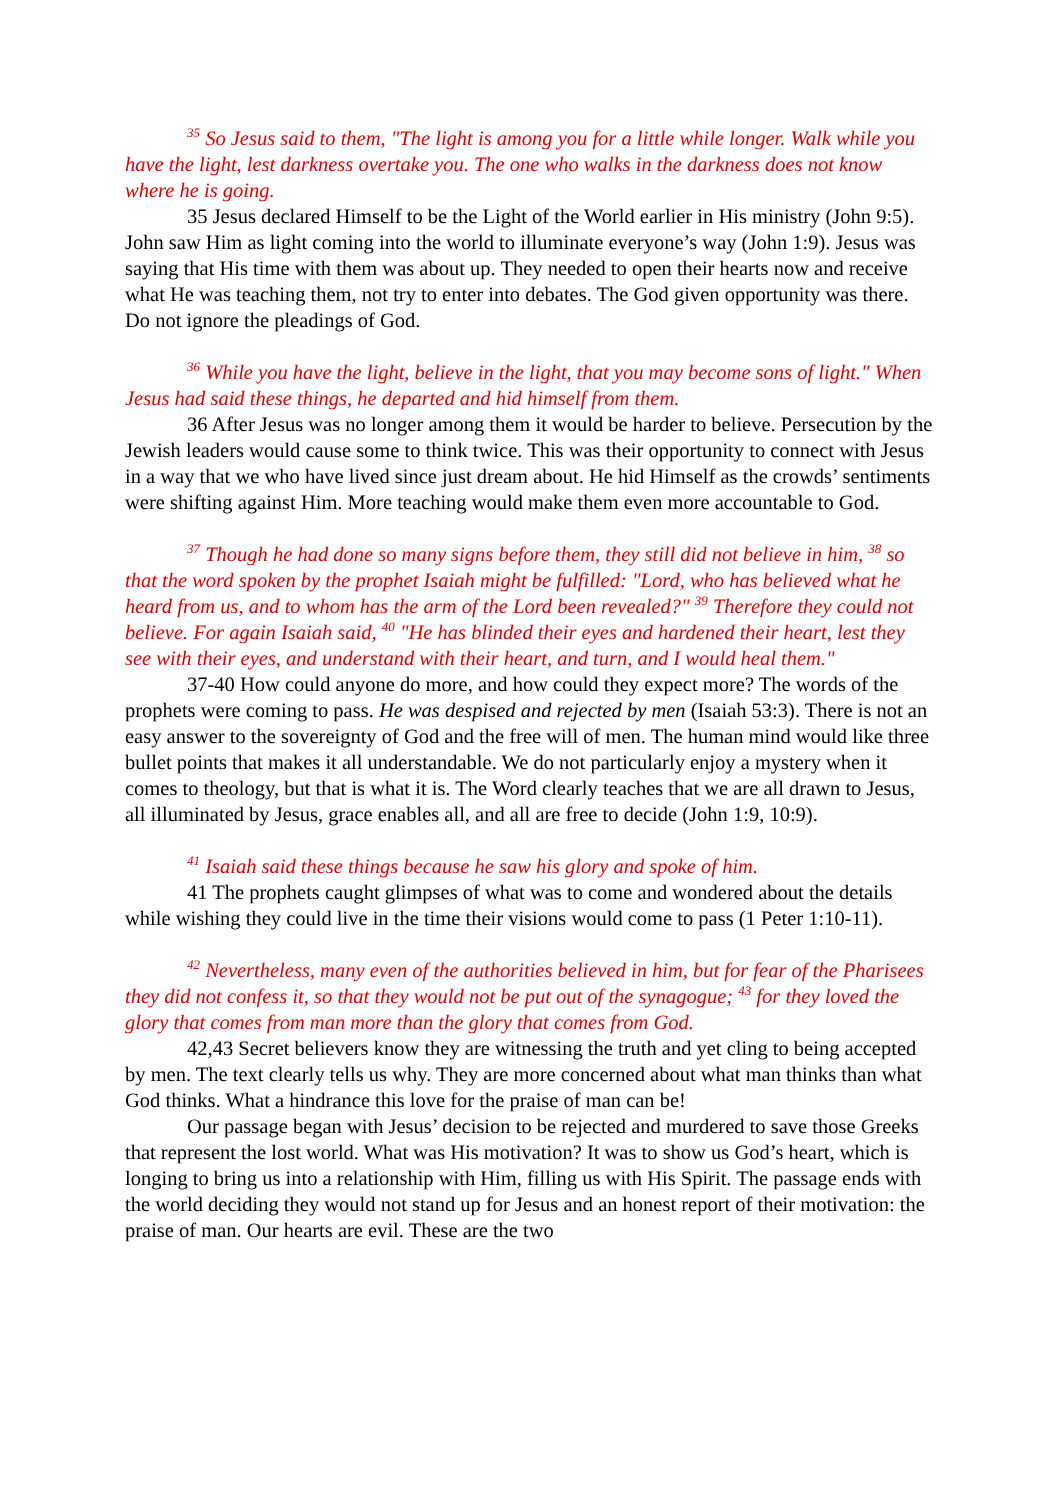<sup>35</sup> So Jesus said to them, "The light is among you for a little while longer. Walk while you have the light, lest darkness overtake you. The one who walks in the darkness does not know where he is going.
35 Jesus declared Himself to be the Light of the World earlier in His ministry (John 9:5). John saw Him as light coming into the world to illuminate everyone’s way (John 1:9). Jesus was saying that His time with them was about up. They needed to open their hearts now and receive what He was teaching them, not try to enter into debates. The God given opportunity was there. Do not ignore the pleadings of God.
<sup>36</sup> While you have the light, believe in the light, that you may become sons of light." When Jesus had said these things, he departed and hid himself from them.
36 After Jesus was no longer among them it would be harder to believe. Persecution by the Jewish leaders would cause some to think twice. This was their opportunity to connect with Jesus in a way that we who have lived since just dream about. He hid Himself as the crowds’ sentiments were shifting against Him. More teaching would make them even more accountable to God.
<sup>37</sup> Though he had done so many signs before them, they still did not believe in him, <sup>38</sup> so that the word spoken by the prophet Isaiah might be fulfilled: "Lord, who has believed what he heard from us, and to whom has the arm of the Lord been revealed?" <sup>39</sup> Therefore they could not believe. For again Isaiah said, <sup>40</sup> "He has blinded their eyes and hardened their heart, lest they see with their eyes, and understand with their heart, and turn, and I would heal them."
37-40 How could anyone do more, and how could they expect more? The words of the prophets were coming to pass. He was despised and rejected by men (Isaiah 53:3). There is not an easy answer to the sovereignty of God and the free will of men. The human mind would like three bullet points that makes it all understandable. We do not particularly enjoy a mystery when it comes to theology, but that is what it is. The Word clearly teaches that we are all drawn to Jesus, all illuminated by Jesus, grace enables all, and all are free to decide (John 1:9, 10:9).
<sup>41</sup> Isaiah said these things because he saw his glory and spoke of him.
41 The prophets caught glimpses of what was to come and wondered about the details while wishing they could live in the time their visions would come to pass (1 Peter 1:10-11).
<sup>42</sup> Nevertheless, many even of the authorities believed in him, but for fear of the Pharisees they did not confess it, so that they would not be put out of the synagogue; <sup>43</sup> for they loved the glory that comes from man more than the glory that comes from God.
42,43 Secret believers know they are witnessing the truth and yet cling to being accepted by men. The text clearly tells us why. They are more concerned about what man thinks than what God thinks. What a hindrance this love for the praise of man can be!
Our passage began with Jesus’ decision to be rejected and murdered to save those Greeks that represent the lost world. What was His motivation? It was to show us God’s heart, which is longing to bring us into a relationship with Him, filling us with His Spirit. The passage ends with the world deciding they would not stand up for Jesus and an honest report of their motivation: the praise of man. Our hearts are evil. These are the two